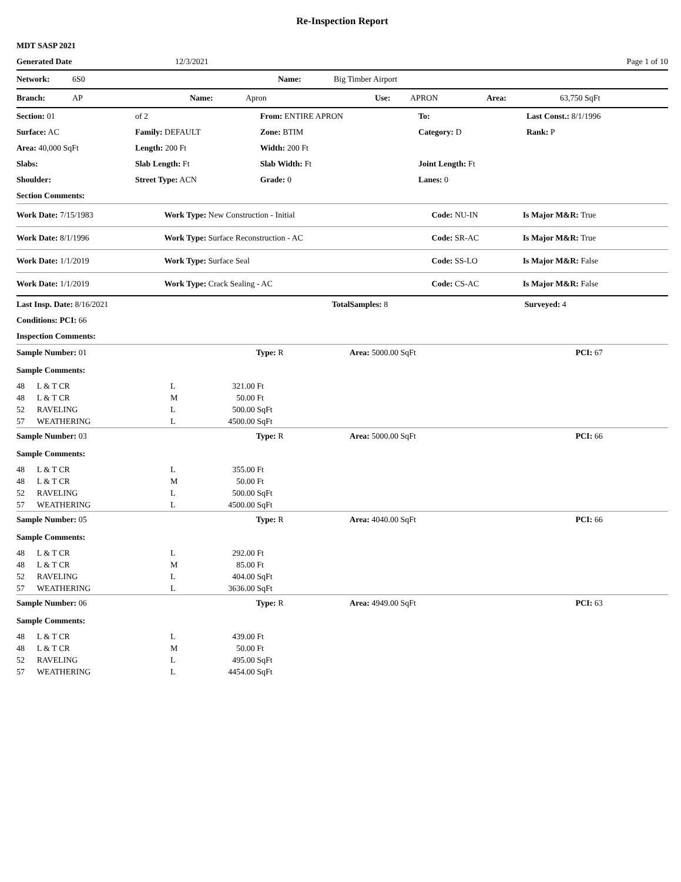Re-Inspection Report
| MDT SASP 2021 | | |
| Generated Date | 12/3/2021 | Page 1 of 10 |
| Network: | 6S0 | Name: | Big Timber Airport |
| Branch: | AP | Name: | Apron | Use: | APRON | Area: | 63,750 SqFt |
| Section: 01 | of 2 | From: ENTIRE APRON | To: | Last Const.: 8/1/1996 |
| Surface: AC | Family: DEFAULT | Zone: BTIM | Category: D | Rank: P |
| Area: 40,000 SqFt | Length: 200 Ft | Width: 200 Ft | | |
| Slabs: | Slab Length: Ft | Slab Width: Ft | Joint Length: Ft | |
| Shoulder: | Street Type: ACN | Grade: 0 | Lanes: 0 | |
| Section Comments: | | | | |
| Work Date: 7/15/1983 | Work Type: New Construction - Initial | Code: NU-IN | Is Major M&R: True |
| Work Date: 8/1/1996 | Work Type: Surface Reconstruction - AC | Code: SR-AC | Is Major M&R: True |
| Work Date: 1/1/2019 | Work Type: Surface Seal | Code: SS-LO | Is Major M&R: False |
| Work Date: 1/1/2019 | Work Type: Crack Sealing - AC | Code: CS-AC | Is Major M&R: False |
| Last Insp. Date: 8/16/2021 | TotalSamples: 8 | Surveyed: 4 |
| Conditions: PCI: 66 | | |
| Inspection Comments: | | |
| Sample Number: 01 | Type: R | Area: 5000.00 SqFt | PCI: 67 |
| Sample Comments: | | | |
| 48 | L & T CR | L | 321.00 | Ft |
| 48 | L & T CR | M | 50.00 | Ft |
| 52 | RAVELING | L | 500.00 | SqFt |
| 57 | WEATHERING | L | 4500.00 | SqFt |
| Sample Number: 03 | Type: R | Area: 5000.00 SqFt | PCI: 66 |
| Sample Comments: | | | |
| 48 | L & T CR | L | 355.00 | Ft |
| 48 | L & T CR | M | 50.00 | Ft |
| 52 | RAVELING | L | 500.00 | SqFt |
| 57 | WEATHERING | L | 4500.00 | SqFt |
| Sample Number: 05 | Type: R | Area: 4040.00 SqFt | PCI: 66 |
| Sample Comments: | | | |
| 48 | L & T CR | L | 292.00 | Ft |
| 48 | L & T CR | M | 85.00 | Ft |
| 52 | RAVELING | L | 404.00 | SqFt |
| 57 | WEATHERING | L | 3636.00 | SqFt |
| Sample Number: 06 | Type: R | Area: 4949.00 SqFt | PCI: 63 |
| Sample Comments: | | | |
| 48 | L & T CR | L | 439.00 | Ft |
| 48 | L & T CR | M | 50.00 | Ft |
| 52 | RAVELING | L | 495.00 | SqFt |
| 57 | WEATHERING | L | 4454.00 | SqFt |